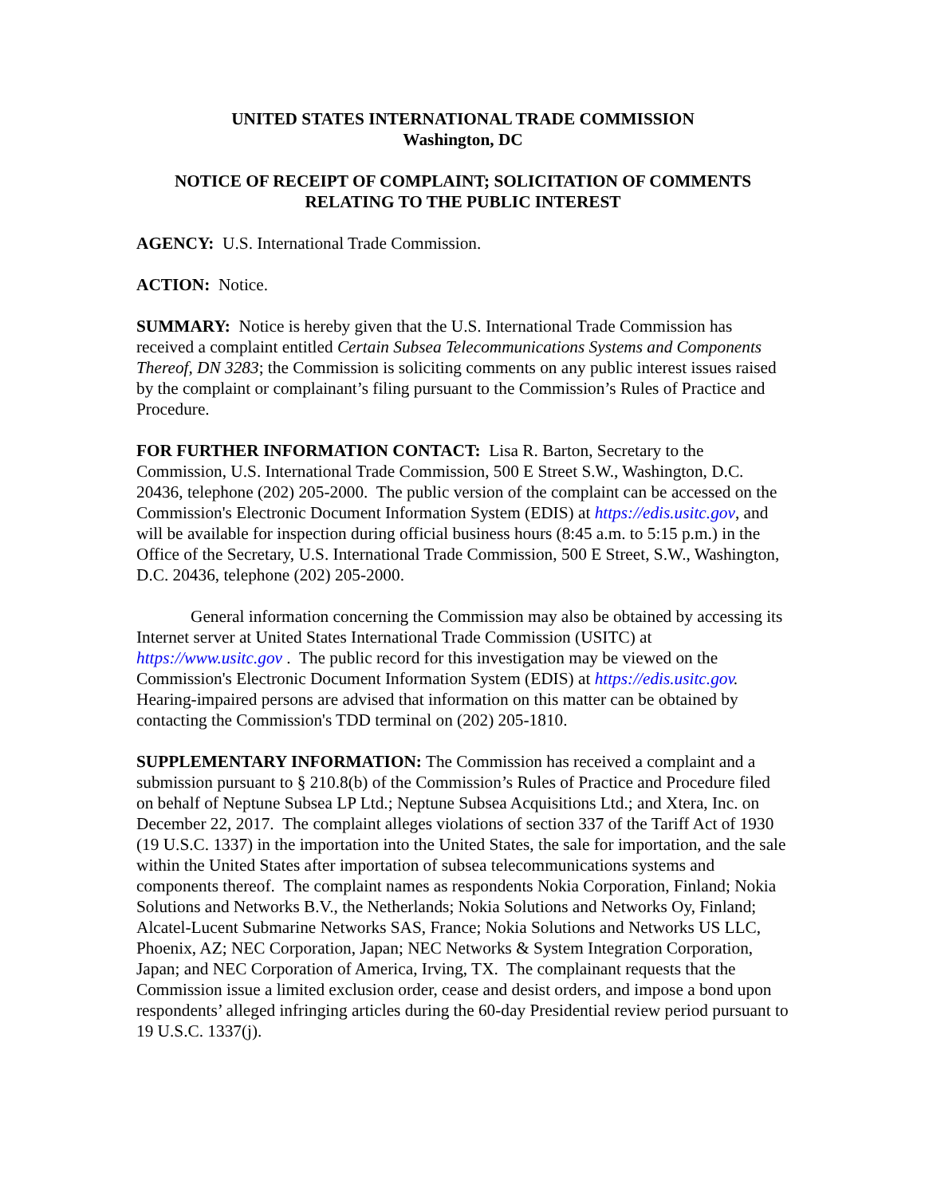UNITED STATES INTERNATIONAL TRADE COMMISSION
Washington, DC
NOTICE OF RECEIPT OF COMPLAINT; SOLICITATION OF COMMENTS RELATING TO THE PUBLIC INTEREST
AGENCY: U.S. International Trade Commission.
ACTION: Notice.
SUMMARY: Notice is hereby given that the U.S. International Trade Commission has received a complaint entitled Certain Subsea Telecommunications Systems and Components Thereof, DN 3283; the Commission is soliciting comments on any public interest issues raised by the complaint or complainant’s filing pursuant to the Commission’s Rules of Practice and Procedure.
FOR FURTHER INFORMATION CONTACT: Lisa R. Barton, Secretary to the Commission, U.S. International Trade Commission, 500 E Street S.W., Washington, D.C. 20436, telephone (202) 205-2000. The public version of the complaint can be accessed on the Commission's Electronic Document Information System (EDIS) at https://edis.usitc.gov, and will be available for inspection during official business hours (8:45 a.m. to 5:15 p.m.) in the Office of the Secretary, U.S. International Trade Commission, 500 E Street, S.W., Washington, D.C. 20436, telephone (202) 205-2000.
General information concerning the Commission may also be obtained by accessing its Internet server at United States International Trade Commission (USITC) at https://www.usitc.gov . The public record for this investigation may be viewed on the Commission's Electronic Document Information System (EDIS) at https://edis.usitc.gov. Hearing-impaired persons are advised that information on this matter can be obtained by contacting the Commission's TDD terminal on (202) 205-1810.
SUPPLEMENTARY INFORMATION: The Commission has received a complaint and a submission pursuant to § 210.8(b) of the Commission’s Rules of Practice and Procedure filed on behalf of Neptune Subsea LP Ltd.; Neptune Subsea Acquisitions Ltd.; and Xtera, Inc. on December 22, 2017. The complaint alleges violations of section 337 of the Tariff Act of 1930 (19 U.S.C. 1337) in the importation into the United States, the sale for importation, and the sale within the United States after importation of subsea telecommunications systems and components thereof. The complaint names as respondents Nokia Corporation, Finland; Nokia Solutions and Networks B.V., the Netherlands; Nokia Solutions and Networks Oy, Finland; Alcatel-Lucent Submarine Networks SAS, France; Nokia Solutions and Networks US LLC, Phoenix, AZ; NEC Corporation, Japan; NEC Networks & System Integration Corporation, Japan; and NEC Corporation of America, Irving, TX. The complainant requests that the Commission issue a limited exclusion order, cease and desist orders, and impose a bond upon respondents’ alleged infringing articles during the 60-day Presidential review period pursuant to 19 U.S.C. 1337(j).